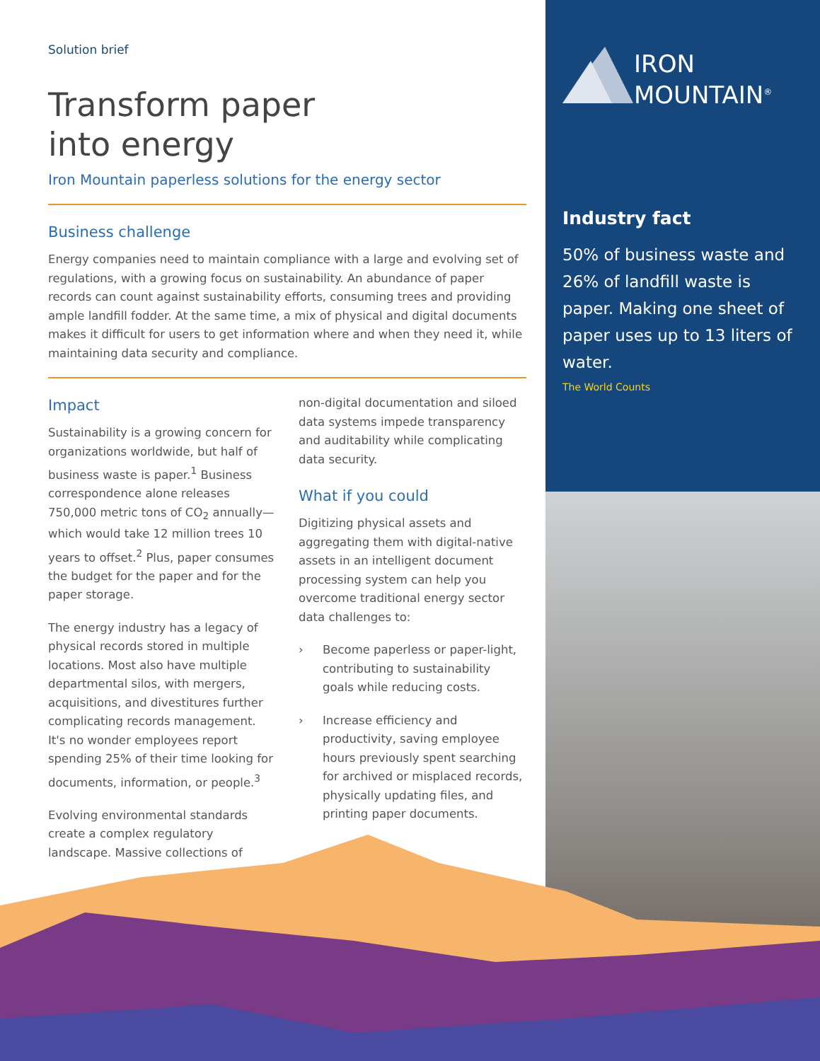IRON
MOUNTAIN<sup>®</sup>
Industry fact
50% of business waste and 26% of landfill waste is paper. Making one sheet of paper uses up to 13 liters of water.
The World Counts
Solution brief
Transform paper
into energy
Iron Mountain paperless solutions for the energy sector
Business challenge
Energy companies need to maintain compliance with a large and evolving set of regulations, with a growing focus on sustainability. An abundance of paper records can count against sustainability efforts, consuming trees and providing ample landfill fodder. At the same time, a mix of physical and digital documents makes it difficult for users to get information where and when they need it, while maintaining data security and compliance.
Impact
Sustainability is a growing concern for organizations worldwide, but half of business waste is paper.<sup>1</sup> Business correspondence alone releases 750,000 metric tons of CO<sub>2</sub> annually—which would take 12 million trees 10 years to offset.<sup>2</sup> Plus, paper consumes the budget for the paper and for the paper storage.
The energy industry has a legacy of physical records stored in multiple locations. Most also have multiple departmental silos, with mergers, acquisitions, and divestitures further complicating records management. It's no wonder employees report spending 25% of their time looking for documents, information, or people.<sup>3</sup>
Evolving environmental standards create a complex regulatory landscape. Massive collections of
non-digital documentation and siloed data systems impede transparency and auditability while complicating data security.
What if you could
Digitizing physical assets and aggregating them with digital-native assets in an intelligent document processing system can help you overcome traditional energy sector data challenges to:
› Become paperless or paper-light, contributing to sustainability goals while reducing costs.
› Increase efficiency and productivity, saving employee hours previously spent searching for archived or misplaced records, physically updating files, and printing paper documents.